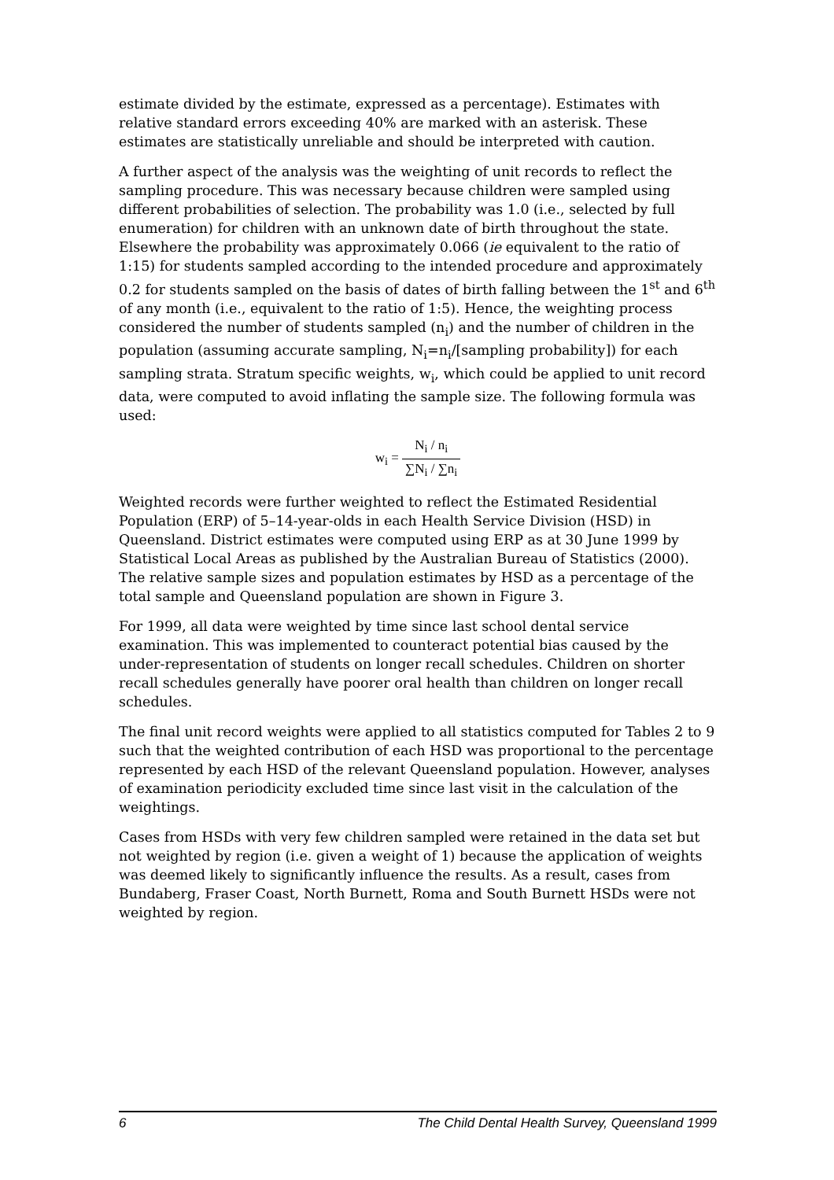estimate divided by the estimate, expressed as a percentage). Estimates with relative standard errors exceeding 40% are marked with an asterisk. These estimates are statistically unreliable and should be interpreted with caution.
A further aspect of the analysis was the weighting of unit records to reflect the sampling procedure. This was necessary because children were sampled using different probabilities of selection. The probability was 1.0 (i.e., selected by full enumeration) for children with an unknown date of birth throughout the state. Elsewhere the probability was approximately 0.066 (ie equivalent to the ratio of 1:15) for students sampled according to the intended procedure and approximately 0.2 for students sampled on the basis of dates of birth falling between the 1<sup>st</sup> and 6<sup>th</sup> of any month (i.e., equivalent to the ratio of 1:5). Hence, the weighting process considered the number of students sampled (n<sub>i</sub>) and the number of children in the population (assuming accurate sampling, N<sub>i</sub>=n<sub>i</sub>/[sampling probability]) for each sampling strata. Stratum specific weights, w<sub>i</sub>, which could be applied to unit record data, were computed to avoid inflating the sample size. The following formula was used:
w<sub>i</sub> = N<sub>i</sub> / n<sub>i</sub> ∑N<sub>i</sub> / ∑n<sub>i</sub>
Weighted records were further weighted to reflect the Estimated Residential Population (ERP) of 5–14-year-olds in each Health Service Division (HSD) in Queensland. District estimates were computed using ERP as at 30 June 1999 by Statistical Local Areas as published by the Australian Bureau of Statistics (2000). The relative sample sizes and population estimates by HSD as a percentage of the total sample and Queensland population are shown in Figure 3.
For 1999, all data were weighted by time since last school dental service examination. This was implemented to counteract potential bias caused by the under-representation of students on longer recall schedules. Children on shorter recall schedules generally have poorer oral health than children on longer recall schedules.
The final unit record weights were applied to all statistics computed for Tables 2 to 9 such that the weighted contribution of each HSD was proportional to the percentage represented by each HSD of the relevant Queensland population. However, analyses of examination periodicity excluded time since last visit in the calculation of the weightings.
Cases from HSDs with very few children sampled were retained in the data set but not weighted by region (i.e. given a weight of 1) because the application of weights was deemed likely to significantly influence the results. As a result, cases from Bundaberg, Fraser Coast, North Burnett, Roma and South Burnett HSDs were not weighted by region.
6 The Child Dental Health Survey, Queensland 1999